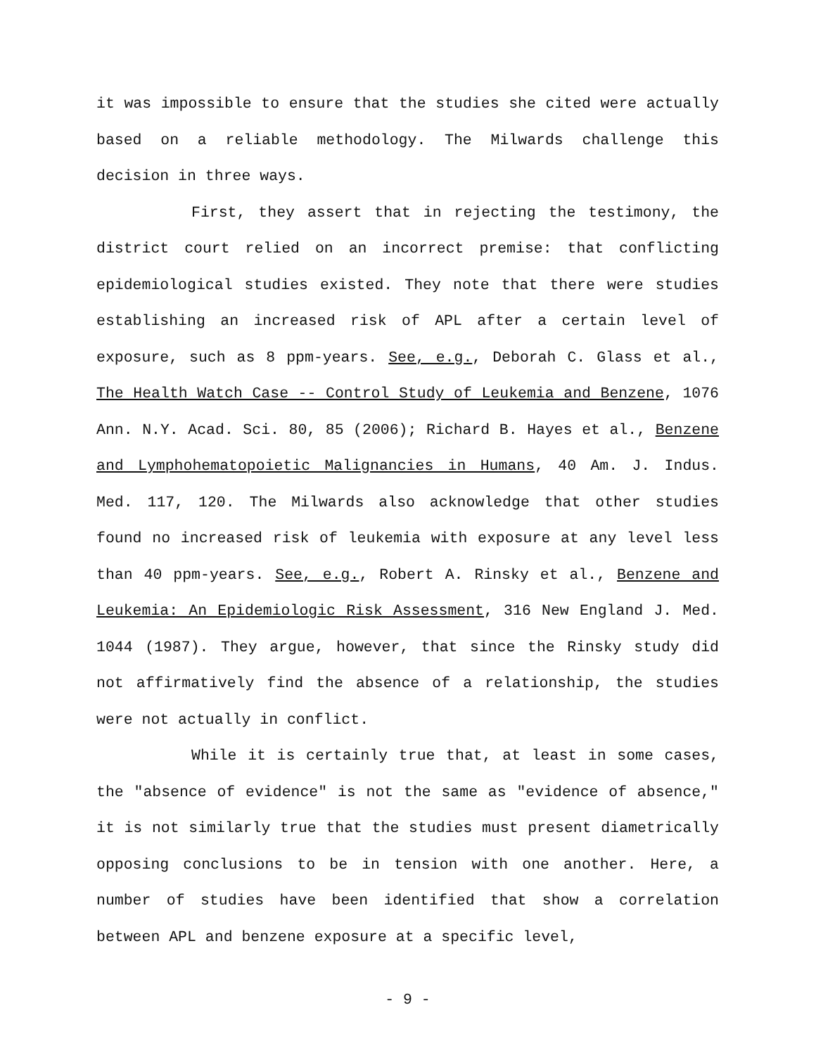it was impossible to ensure that the studies she cited were actually based on a reliable methodology. The Milwards challenge this decision in three ways.
First, they assert that in rejecting the testimony, the district court relied on an incorrect premise: that conflicting epidemiological studies existed. They note that there were studies establishing an increased risk of APL after a certain level of exposure, such as 8 ppm-years. See, e.g., Deborah C. Glass et al., The Health Watch Case -- Control Study of Leukemia and Benzene, 1076 Ann. N.Y. Acad. Sci. 80, 85 (2006); Richard B. Hayes et al., Benzene and Lymphohematopoietic Malignancies in Humans, 40 Am. J. Indus. Med. 117, 120. The Milwards also acknowledge that other studies found no increased risk of leukemia with exposure at any level less than 40 ppm-years. See, e.g., Robert A. Rinsky et al., Benzene and Leukemia: An Epidemiologic Risk Assessment, 316 New England J. Med. 1044 (1987). They argue, however, that since the Rinsky study did not affirmatively find the absence of a relationship, the studies were not actually in conflict.
While it is certainly true that, at least in some cases, the "absence of evidence" is not the same as "evidence of absence," it is not similarly true that the studies must present diametrically opposing conclusions to be in tension with one another. Here, a number of studies have been identified that show a correlation between APL and benzene exposure at a specific level,
- 9 -